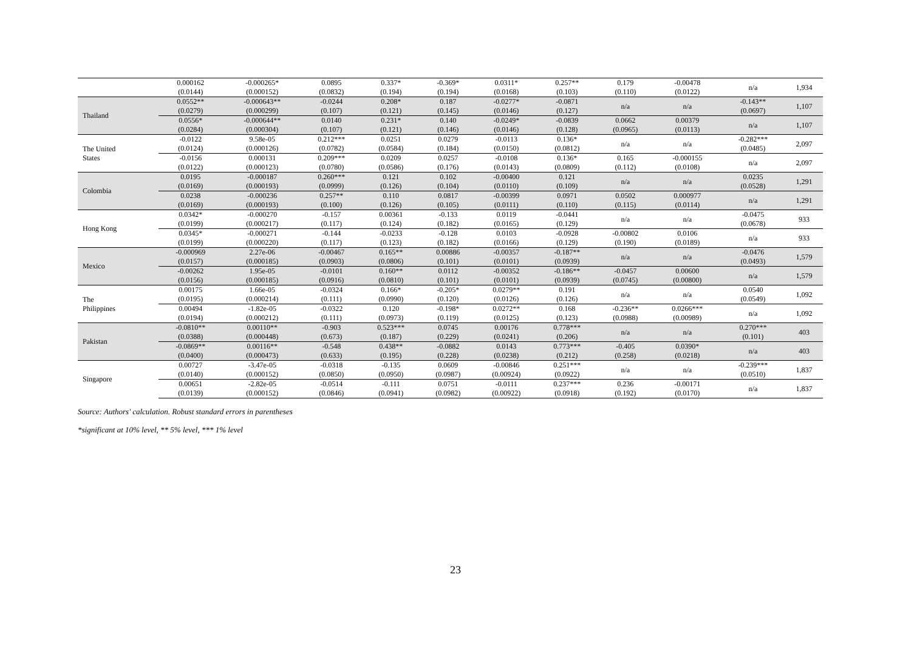| | 0.000162 (0.0144) | -0.000265* (0.000152) | 0.0895 (0.0832) | 0.337* (0.194) | -0.369* (0.194) | 0.0311* (0.0168) | 0.257** (0.103) | 0.179 (0.110) | -0.00478 (0.0122) | n/a | 1,934 |
| Thailand | 0.0552** (0.0279) | -0.000643** (0.000299) | -0.0244 (0.107) | 0.208* (0.121) | 0.187 (0.145) | -0.0277* (0.0146) | -0.0871 (0.127) | n/a | n/a | -0.143** (0.0697) | 1,107 |
| | 0.0556* (0.0284) | -0.000644** (0.000304) | 0.0140 (0.107) | 0.231* (0.121) | 0.140 (0.146) | -0.0249* (0.0146) | -0.0839 (0.128) | 0.0662 (0.0965) | 0.00379 (0.0113) | n/a | 1,107 |
| The United States | -0.0122 (0.0124) | 9.58e-05 (0.000126) | 0.212*** (0.0782) | 0.0251 (0.0584) | 0.0279 (0.184) | -0.0113 (0.0150) | 0.136* (0.0812) | n/a | n/a | -0.282*** (0.0485) | 2,097 |
| | -0.0156 (0.0122) | 0.000131 (0.000123) | 0.209*** (0.0780) | 0.0209 (0.0586) | 0.0257 (0.176) | -0.0108 (0.0143) | 0.136* (0.0809) | 0.165 (0.112) | -0.000155 (0.0108) | n/a | 2,097 |
| Colombia | 0.0195 (0.0169) | -0.000187 (0.000193) | 0.260*** (0.0999) | 0.121 (0.126) | 0.102 (0.104) | -0.00400 (0.0110) | 0.121 (0.109) | n/a | n/a | 0.0235 (0.0528) | 1,291 |
| | 0.0238 (0.0169) | -0.000236 (0.000193) | 0.257** (0.100) | 0.110 (0.126) | 0.0817 (0.105) | -0.00399 (0.0111) | 0.0971 (0.110) | 0.0502 (0.115) | 0.000977 (0.0114) | n/a | 1,291 |
| Hong Kong | 0.0342* (0.0199) | -0.000270 (0.000217) | -0.157 (0.117) | 0.00361 (0.124) | -0.133 (0.182) | 0.0119 (0.0165) | -0.0441 (0.129) | n/a | n/a | -0.0475 (0.0678) | 933 |
| | 0.0345* (0.0199) | -0.000271 (0.000220) | -0.144 (0.117) | -0.0233 (0.123) | -0.128 (0.182) | 0.0103 (0.0166) | -0.0928 (0.129) | -0.00802 (0.190) | 0.0106 (0.0189) | n/a | 933 |
| Mexico | -0.000969 (0.0157) | 2.27e-06 (0.000185) | -0.00467 (0.0903) | 0.165** (0.0806) | 0.00886 (0.101) | -0.00357 (0.0101) | -0.187** (0.0939) | n/a | n/a | -0.0476 (0.0493) | 1,579 |
| | -0.00262 (0.0156) | 1.95e-05 (0.000185) | -0.0101 (0.0916) | 0.160** (0.0810) | 0.0112 (0.101) | -0.00352 (0.0101) | -0.186** (0.0939) | -0.0457 (0.0745) | 0.00600 (0.00800) | n/a | 1,579 |
| The Philippines | 0.00175 (0.0195) | 1.66e-05 (0.000214) | -0.0324 (0.111) | 0.166* (0.0990) | -0.205* (0.120) | 0.0279** (0.0126) | 0.191 (0.126) | n/a | n/a | 0.0540 (0.0549) | 1,092 |
| | 0.00494 (0.0194) | -1.82e-05 (0.000212) | -0.0322 (0.111) | 0.120 (0.0973) | -0.198* (0.119) | 0.0272** (0.0125) | 0.168 (0.123) | -0.236** (0.0988) | 0.0266*** (0.00989) | n/a | 1,092 |
| Pakistan | -0.0810** (0.0388) | 0.00110** (0.000448) | -0.903 (0.673) | 0.523*** (0.187) | 0.0745 (0.229) | 0.00176 (0.0241) | 0.778*** (0.206) | n/a | n/a | 0.270*** (0.101) | 403 |
| | -0.0869** (0.0400) | 0.00116** (0.000473) | -0.548 (0.633) | 0.438** (0.195) | -0.0882 (0.228) | 0.0143 (0.0238) | 0.773*** (0.212) | -0.405 (0.258) | 0.0390* (0.0218) | n/a | 403 |
| Singapore | 0.00727 (0.0140) | -3.47e-05 (0.000152) | -0.0318 (0.0850) | -0.135 (0.0950) | 0.0609 (0.0987) | -0.00846 (0.00924) | 0.251*** (0.0922) | n/a | n/a | -0.239*** (0.0510) | 1,837 |
| | 0.00651 (0.0139) | -2.82e-05 (0.000152) | -0.0514 (0.0846) | -0.111 (0.0941) | 0.0751 (0.0982) | -0.0111 (0.00922) | 0.237*** (0.0918) | 0.236 (0.192) | -0.00171 (0.0170) | n/a | 1,837 |
Source: Authors' calculation. Robust standard errors in parentheses
*significant at 10% level, ** 5% level, *** 1% level
23